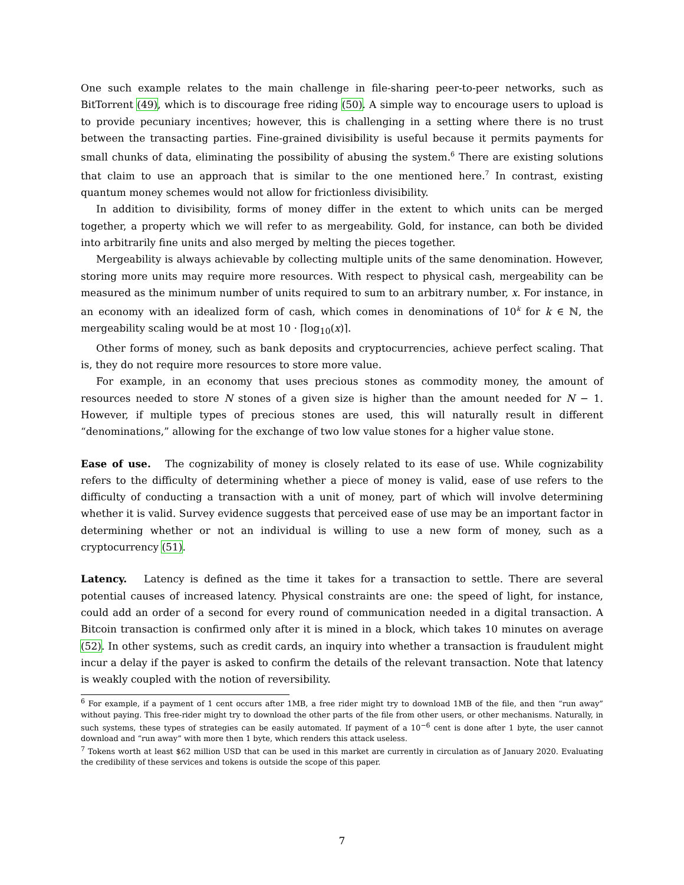One such example relates to the main challenge in file-sharing peer-to-peer networks, such as BitTorrent (49), which is to discourage free riding (50). A simple way to encourage users to upload is to provide pecuniary incentives; however, this is challenging in a setting where there is no trust between the transacting parties. Fine-grained divisibility is useful because it permits payments for small chunks of data, eliminating the possibility of abusing the system.<sup>6</sup> There are existing solutions that claim to use an approach that is similar to the one mentioned here.<sup>7</sup> In contrast, existing quantum money schemes would not allow for frictionless divisibility.
In addition to divisibility, forms of money differ in the extent to which units can be merged together, a property which we will refer to as mergeability. Gold, for instance, can both be divided into arbitrarily fine units and also merged by melting the pieces together.
Mergeability is always achievable by collecting multiple units of the same denomination. However, storing more units may require more resources. With respect to physical cash, mergeability can be measured as the minimum number of units required to sum to an arbitrary number, x. For instance, in an economy with an idealized form of cash, which comes in denominations of 10<sup>k</sup> for k ∈ ℕ, the mergeability scaling would be at most 10 · ⌈log<sub>10</sub>(x)⌉.
Other forms of money, such as bank deposits and cryptocurrencies, achieve perfect scaling. That is, they do not require more resources to store more value.
For example, in an economy that uses precious stones as commodity money, the amount of resources needed to store N stones of a given size is higher than the amount needed for N − 1. However, if multiple types of precious stones are used, this will naturally result in different “denominations,” allowing for the exchange of two low value stones for a higher value stone.
Ease of use. The cognizability of money is closely related to its ease of use. While cognizability refers to the difficulty of determining whether a piece of money is valid, ease of use refers to the difficulty of conducting a transaction with a unit of money, part of which will involve determining whether it is valid. Survey evidence suggests that perceived ease of use may be an important factor in determining whether or not an individual is willing to use a new form of money, such as a cryptocurrency (51).
Latency. Latency is defined as the time it takes for a transaction to settle. There are several potential causes of increased latency. Physical constraints are one: the speed of light, for instance, could add an order of a second for every round of communication needed in a digital transaction. A Bitcoin transaction is confirmed only after it is mined in a block, which takes 10 minutes on average (52). In other systems, such as credit cards, an inquiry into whether a transaction is fraudulent might incur a delay if the payer is asked to confirm the details of the relevant transaction. Note that latency is weakly coupled with the notion of reversibility.
<sup>6</sup> For example, if a payment of 1 cent occurs after 1MB, a free rider might try to download 1MB of the file, and then “run away” without paying. This free-rider might try to download the other parts of the file from other users, or other mechanisms. Naturally, in such systems, these types of strategies can be easily automated. If payment of a 10<sup>−6</sup> cent is done after 1 byte, the user cannot download and “run away” with more then 1 byte, which renders this attack useless.
<sup>7</sup> Tokens worth at least $62 million USD that can be used in this market are currently in circulation as of January 2020. Evaluating the credibility of these services and tokens is outside the scope of this paper.
7